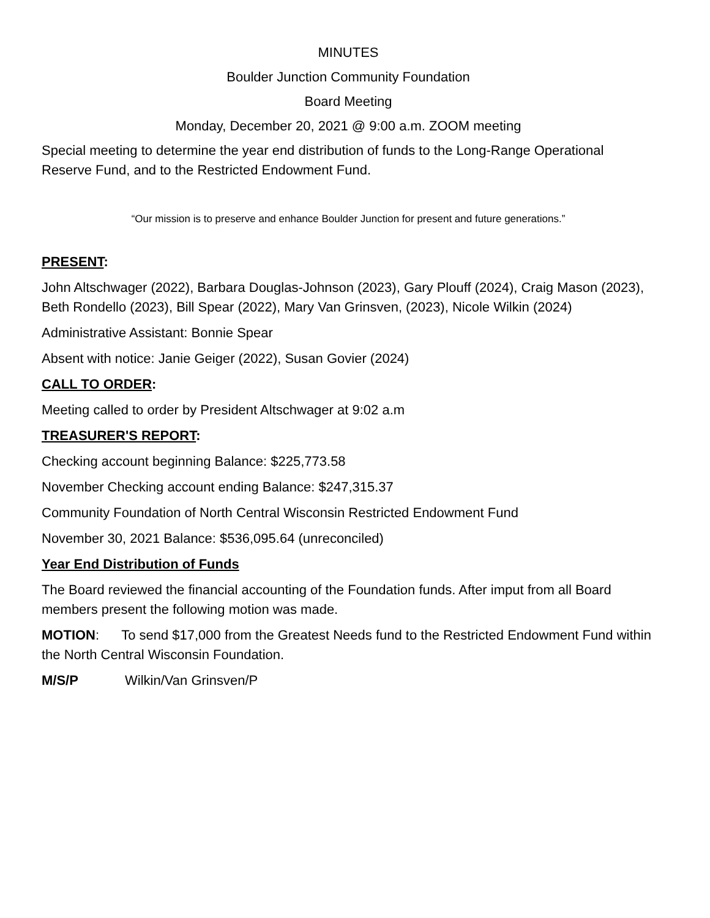MINUTES
Boulder Junction Community Foundation
Board Meeting
Monday, December 20, 2021 @ 9:00 a.m. ZOOM meeting
Special meeting to determine the year end distribution of funds to the Long-Range Operational Reserve Fund, and to the Restricted Endowment Fund.
“Our mission is to preserve and enhance Boulder Junction for present and future generations.”
PRESENT:
John Altschwager (2022), Barbara Douglas-Johnson (2023), Gary Plouff (2024), Craig Mason (2023), Beth Rondello (2023), Bill Spear (2022), Mary Van Grinsven, (2023), Nicole Wilkin (2024)
Administrative Assistant: Bonnie Spear
Absent with notice: Janie Geiger (2022), Susan Govier (2024)
CALL TO ORDER:
Meeting called to order by President Altschwager at 9:02 a.m
TREASURER'S REPORT:
Checking account beginning Balance: $225,773.58
November Checking account ending Balance: $247,315.37
Community Foundation of North Central Wisconsin Restricted Endowment Fund
November 30, 2021 Balance: $536,095.64 (unreconciled)
Year End Distribution of Funds
The Board reviewed the financial accounting of the Foundation funds. After imput from all Board members present the following motion was made.
MOTION: To send $17,000 from the Greatest Needs fund to the Restricted Endowment Fund within the North Central Wisconsin Foundation.
M/S/P Wilkin/Van Grinsven/P